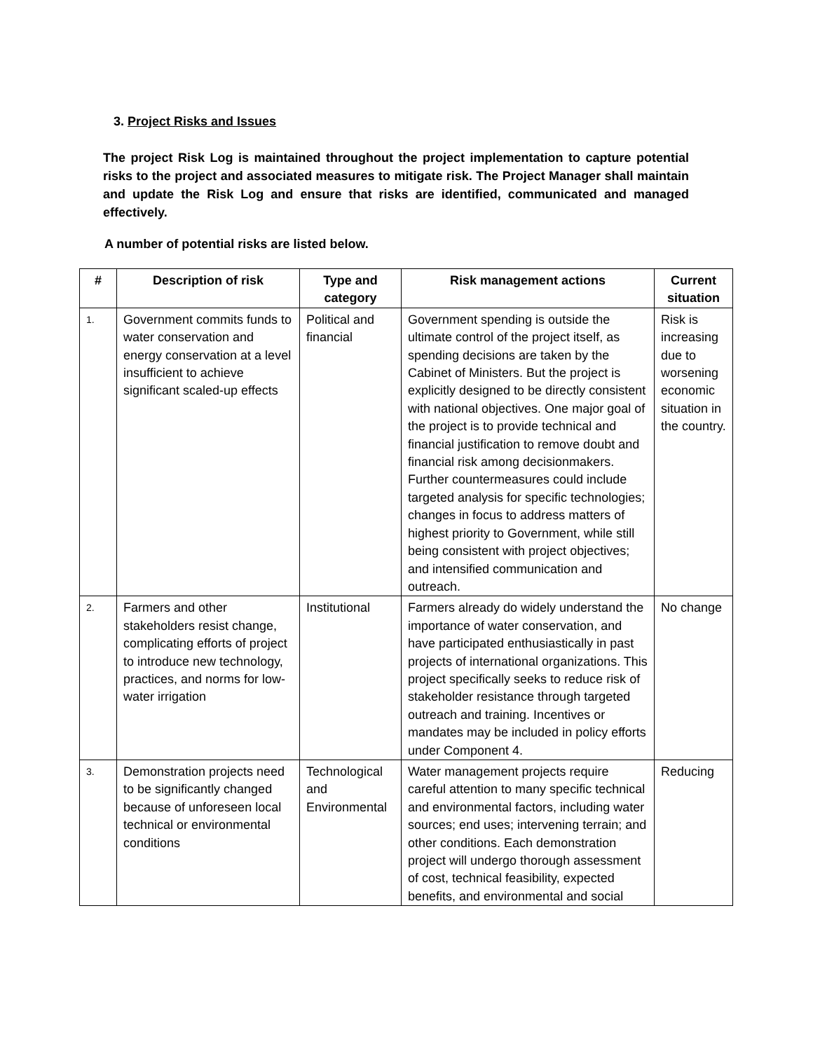3. Project Risks and Issues
The project Risk Log is maintained throughout the project implementation to capture potential risks to the project and associated measures to mitigate risk. The Project Manager shall maintain and update the Risk Log and ensure that risks are identified, communicated and managed effectively.
A number of potential risks are listed below.
| # | Description of risk | Type and category | Risk management actions | Current situation |
| --- | --- | --- | --- | --- |
| 1. | Government commits funds to water conservation and energy conservation at a level insufficient to achieve significant scaled-up effects | Political and financial | Government spending is outside the ultimate control of the project itself, as spending decisions are taken by the Cabinet of Ministers. But the project is explicitly designed to be directly consistent with national objectives. One major goal of the project is to provide technical and financial justification to remove doubt and financial risk among decisionmakers. Further countermeasures could include targeted analysis for specific technologies; changes in focus to address matters of highest priority to Government, while still being consistent with project objectives; and intensified communication and outreach. | Risk is increasing due to worsening economic situation in the country. |
| 2. | Farmers and other stakeholders resist change, complicating efforts of project to introduce new technology, practices, and norms for low-water irrigation | Institutional | Farmers already do widely understand the importance of water conservation, and have participated enthusiastically in past projects of international organizations. This project specifically seeks to reduce risk of stakeholder resistance through targeted outreach and training. Incentives or mandates may be included in policy efforts under Component 4. | No change |
| 3. | Demonstration projects need to be significantly changed because of unforeseen local technical or environmental conditions | Technological and Environmental | Water management projects require careful attention to many specific technical and environmental factors, including water sources; end uses; intervening terrain; and other conditions. Each demonstration project will undergo thorough assessment of cost, technical feasibility, expected benefits, and environmental and social | Reducing |